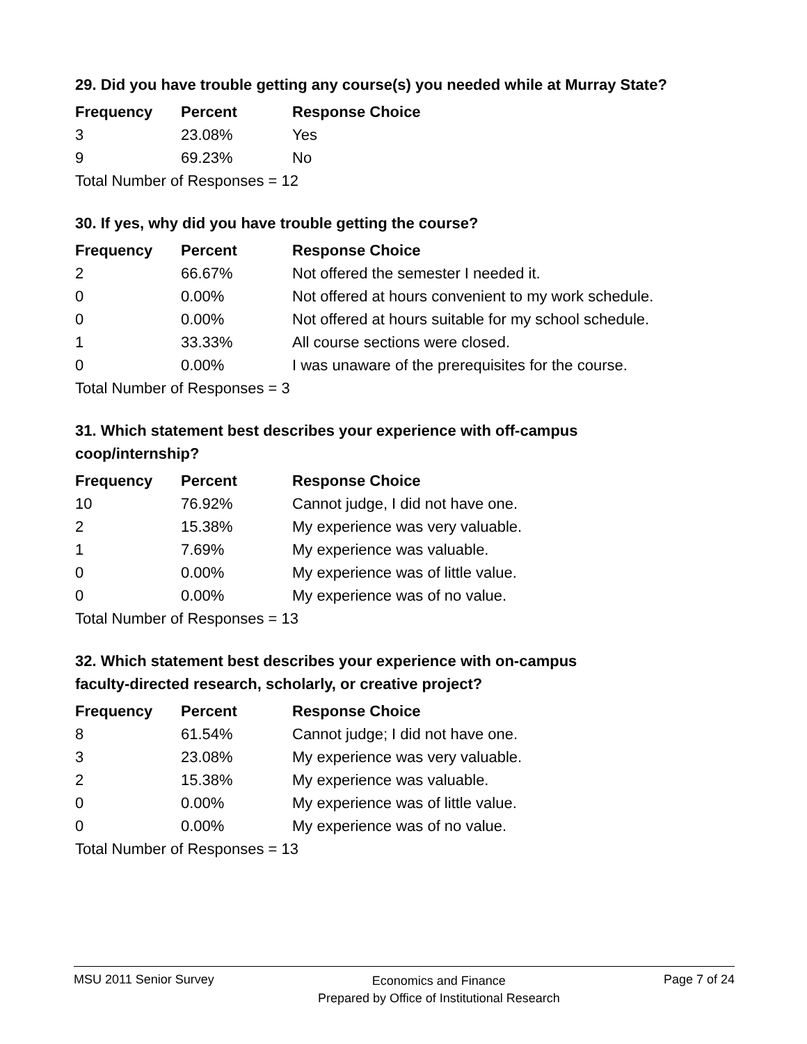29. Did you have trouble getting any course(s) you needed while at Murray State?
| Frequency | Percent | Response Choice |
| --- | --- | --- |
| 3 | 23.08% | Yes |
| 9 | 69.23% | No |
| Total Number of Responses = 12 | | |
30. If yes, why did you have trouble getting the course?
| Frequency | Percent | Response Choice |
| --- | --- | --- |
| 2 | 66.67% | Not offered the semester I needed it. |
| 0 | 0.00% | Not offered at hours convenient to my work schedule. |
| 0 | 0.00% | Not offered at hours suitable for my school schedule. |
| 1 | 33.33% | All course sections were closed. |
| 0 | 0.00% | I was unaware of the prerequisites for the course. |
| Total Number of Responses = 3 | | |
31. Which statement best describes your experience with off-campus
coop/internship?
| Frequency | Percent | Response Choice |
| --- | --- | --- |
| 10 | 76.92% | Cannot judge, I did not have one. |
| 2 | 15.38% | My experience was very valuable. |
| 1 | 7.69% | My experience was valuable. |
| 0 | 0.00% | My experience was of little value. |
| 0 | 0.00% | My experience was of no value. |
| Total Number of Responses = 13 | | |
32. Which statement best describes your experience with on-campus
faculty-directed research, scholarly, or creative project?
| Frequency | Percent | Response Choice |
| --- | --- | --- |
| 8 | 61.54% | Cannot judge; I did not have one. |
| 3 | 23.08% | My experience was very valuable. |
| 2 | 15.38% | My experience was valuable. |
| 0 | 0.00% | My experience was of little value. |
| 0 | 0.00% | My experience was of no value. |
| Total Number of Responses = 13 | | |
MSU 2011 Senior Survey
Economics and Finance
Prepared by Office of Institutional Research
Page 7 of 24